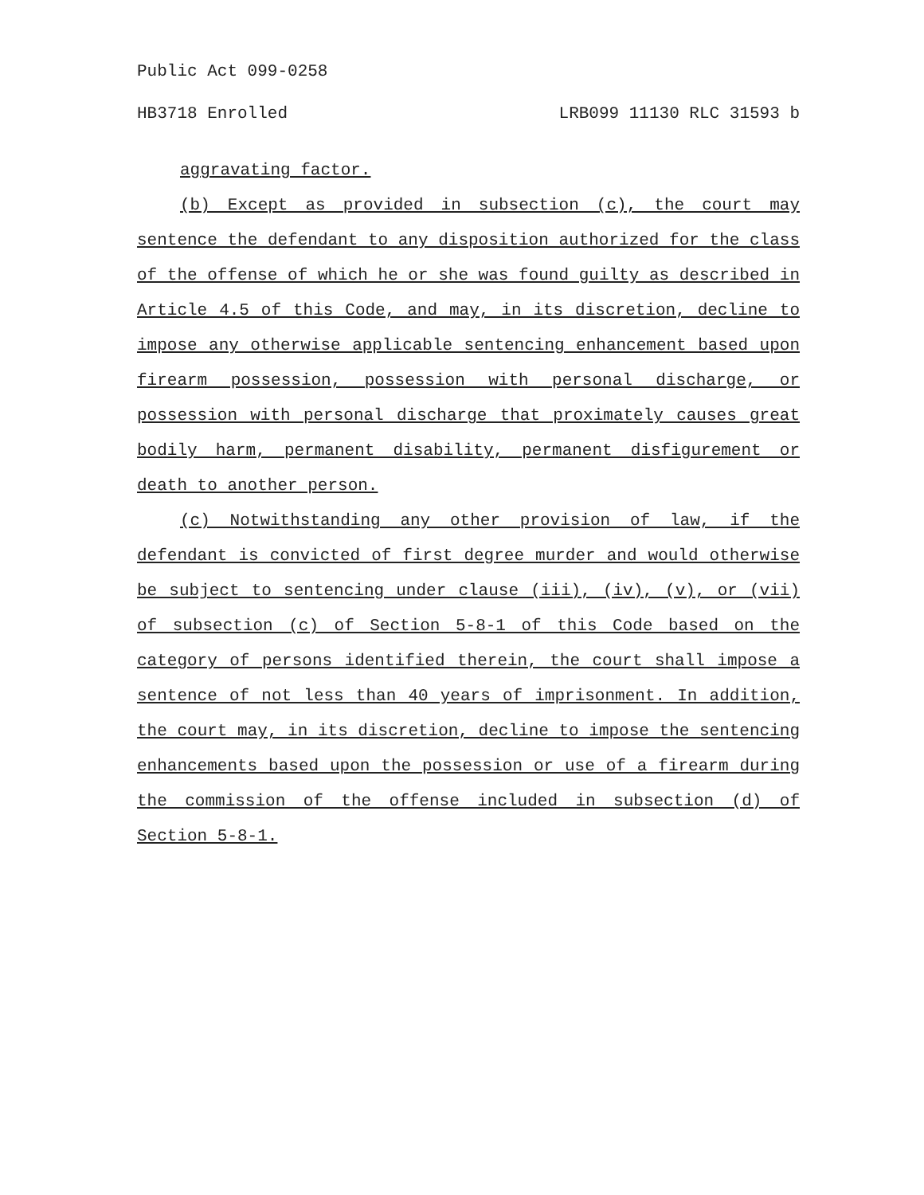Public Act 099-0258
HB3718 Enrolled LRB099 11130 RLC 31593 b
aggravating factor.
(b) Except as provided in subsection (c), the court may sentence the defendant to any disposition authorized for the class of the offense of which he or she was found guilty as described in Article 4.5 of this Code, and may, in its discretion, decline to impose any otherwise applicable sentencing enhancement based upon firearm possession, possession with personal discharge, or possession with personal discharge that proximately causes great bodily harm, permanent disability, permanent disfigurement or death to another person.
(c) Notwithstanding any other provision of law, if the defendant is convicted of first degree murder and would otherwise be subject to sentencing under clause (iii), (iv), (v), or (vii) of subsection (c) of Section 5-8-1 of this Code based on the category of persons identified therein, the court shall impose a sentence of not less than 40 years of imprisonment. In addition, the court may, in its discretion, decline to impose the sentencing enhancements based upon the possession or use of a firearm during the commission of the offense included in subsection (d) of Section 5-8-1.